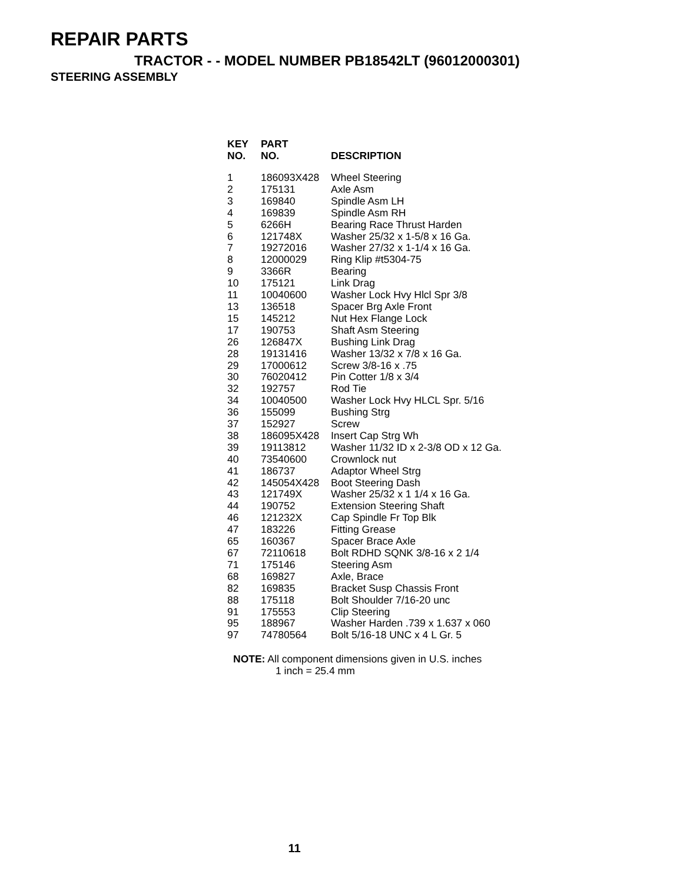REPAIR PARTS
TRACTOR - - MODEL NUMBER PB18542LT (96012000301)
STEERING ASSEMBLY
| KEY NO. | PART NO. | DESCRIPTION |
| --- | --- | --- |
| 1 | 186093X428 | Wheel Steering |
| 2 | 175131 | Axle Asm |
| 3 | 169840 | Spindle Asm LH |
| 4 | 169839 | Spindle Asm RH |
| 5 | 6266H | Bearing Race Thrust Harden |
| 6 | 121748X | Washer 25/32 x 1-5/8 x 16 Ga. |
| 7 | 19272016 | Washer 27/32 x 1-1/4 x 16 Ga. |
| 8 | 12000029 | Ring Klip #t5304-75 |
| 9 | 3366R | Bearing |
| 10 | 175121 | Link Drag |
| 11 | 10040600 | Washer Lock Hvy Hlcl Spr 3/8 |
| 13 | 136518 | Spacer Brg Axle Front |
| 15 | 145212 | Nut Hex Flange Lock |
| 17 | 190753 | Shaft Asm Steering |
| 26 | 126847X | Bushing Link Drag |
| 28 | 19131416 | Washer 13/32 x 7/8 x 16 Ga. |
| 29 | 17000612 | Screw 3/8-16 x .75 |
| 30 | 76020412 | Pin Cotter 1/8 x 3/4 |
| 32 | 192757 | Rod Tie |
| 34 | 10040500 | Washer Lock Hvy HLCL Spr. 5/16 |
| 36 | 155099 | Bushing Strg |
| 37 | 152927 | Screw |
| 38 | 186095X428 | Insert Cap Strg Wh |
| 39 | 19113812 | Washer 11/32 ID x 2-3/8 OD x 12 Ga. |
| 40 | 73540600 | Crownlock nut |
| 41 | 186737 | Adaptor Wheel Strg |
| 42 | 145054X428 | Boot Steering Dash |
| 43 | 121749X | Washer 25/32 x 1 1/4 x 16 Ga. |
| 44 | 190752 | Extension Steering Shaft |
| 46 | 121232X | Cap Spindle Fr Top Blk |
| 47 | 183226 | Fitting Grease |
| 65 | 160367 | Spacer Brace Axle |
| 67 | 72110618 | Bolt RDHD SQNK 3/8-16 x 2 1/4 |
| 71 | 175146 | Steering Asm |
| 68 | 169827 | Axle, Brace |
| 82 | 169835 | Bracket Susp Chassis Front |
| 88 | 175118 | Bolt Shoulder 7/16-20 unc |
| 91 | 175553 | Clip Steering |
| 95 | 188967 | Washer Harden .739 x 1.637 x 060 |
| 97 | 74780564 | Bolt 5/16-18 UNC x 4 L Gr. 5 |
NOTE: All component dimensions given in U.S. inches
1 inch = 25.4 mm
11